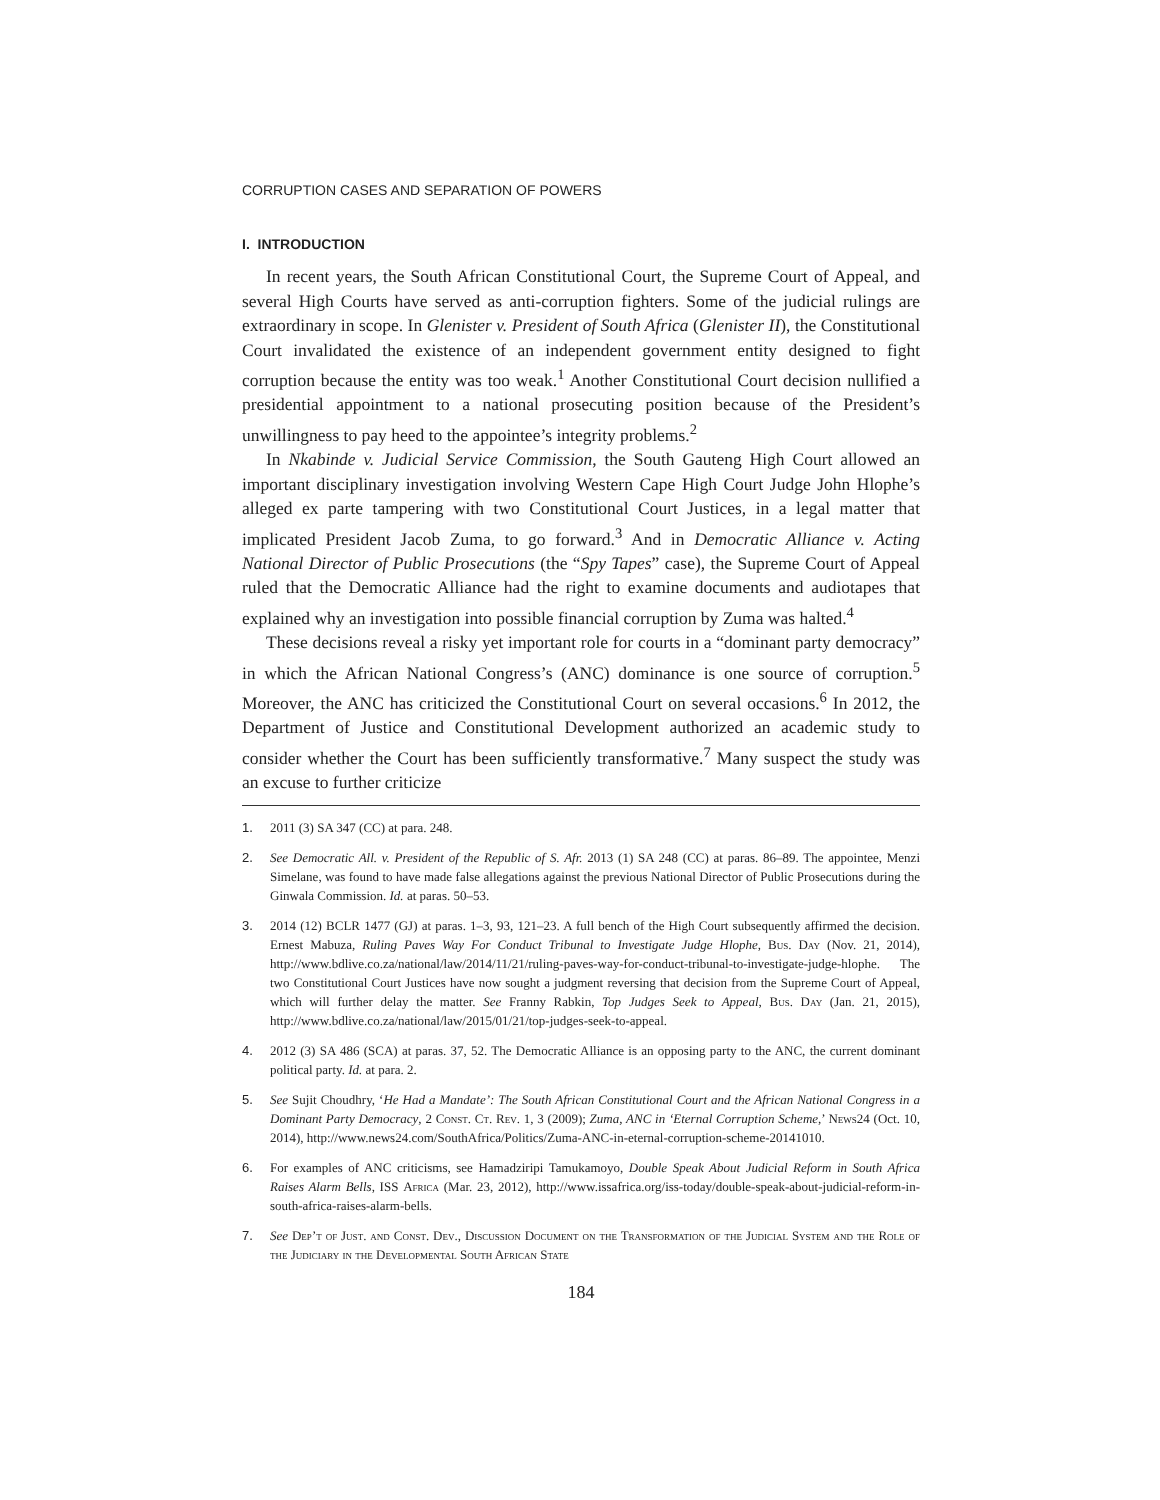CORRUPTION CASES AND SEPARATION OF POWERS
I. INTRODUCTION
In recent years, the South African Constitutional Court, the Supreme Court of Appeal, and several High Courts have served as anti-corruption fighters. Some of the judicial rulings are extraordinary in scope. In Glenister v. President of South Africa (Glenister II), the Constitutional Court invalidated the existence of an independent government entity designed to fight corruption because the entity was too weak.<sup>1</sup> Another Constitutional Court decision nullified a presidential appointment to a national prosecuting position because of the President’s unwillingness to pay heed to the appointee’s integrity problems.<sup>2</sup>
In Nkabinde v. Judicial Service Commission, the South Gauteng High Court allowed an important disciplinary investigation involving Western Cape High Court Judge John Hlophe’s alleged ex parte tampering with two Constitutional Court Justices, in a legal matter that implicated President Jacob Zuma, to go forward.<sup>3</sup> And in Democratic Alliance v. Acting National Director of Public Prosecutions (the “Spy Tapes” case), the Supreme Court of Appeal ruled that the Democratic Alliance had the right to examine documents and audiotapes that explained why an investigation into possible financial corruption by Zuma was halted.<sup>4</sup>
These decisions reveal a risky yet important role for courts in a “dominant party democracy” in which the African National Congress’s (ANC) dominance is one source of corruption.<sup>5</sup> Moreover, the ANC has criticized the Constitutional Court on several occasions.<sup>6</sup> In 2012, the Department of Justice and Constitutional Development authorized an academic study to consider whether the Court has been sufficiently transformative.<sup>7</sup> Many suspect the study was an excuse to further criticize
1. 2011 (3) SA 347 (CC) at para. 248.
2. See Democratic All. v. President of the Republic of S. Afr. 2013 (1) SA 248 (CC) at paras. 86–89. The appointee, Menzi Simelane, was found to have made false allegations against the previous National Director of Public Prosecutions during the Ginwala Commission. Id. at paras. 50–53.
3. 2014 (12) BCLR 1477 (GJ) at paras. 1–3, 93, 121–23. A full bench of the High Court subsequently affirmed the decision. Ernest Mabuza, Ruling Paves Way For Conduct Tribunal to Investigate Judge Hlophe, Bus. Day (Nov. 21, 2014), http://www.bdlive.co.za/national/law/2014/11/21/ruling-paves-way-for-conduct-tribunal-to-investigate-judge-hlophe. The two Constitutional Court Justices have now sought a judgment reversing that decision from the Supreme Court of Appeal, which will further delay the matter. See Franny Rabkin, Top Judges Seek to Appeal, Bus. Day (Jan. 21, 2015), http://www.bdlive.co.za/national/law/2015/01/21/top-judges-seek-to-appeal.
4. 2012 (3) SA 486 (SCA) at paras. 37, 52. The Democratic Alliance is an opposing party to the ANC, the current dominant political party. Id. at para. 2.
5. See Sujit Choudhry, ‘He Had a Mandate’: The South African Constitutional Court and the African National Congress in a Dominant Party Democracy, 2 Const. Ct. Rev. 1, 3 (2009); Zuma, ANC in ‘Eternal Corruption Scheme,’ News24 (Oct. 10, 2014), http://www.news24.com/SouthAfrica/Politics/Zuma-ANC-in-eternal-corruption-scheme-20141010.
6. For examples of ANC criticisms, see Hamadziripi Tamukamoyo, Double Speak About Judicial Reform in South Africa Raises Alarm Bells, ISS Africa (Mar. 23, 2012), http://www.issafrica.org/iss-today/double-speak-about-judicial-reform-in-south-africa-raises-alarm-bells.
7. See Dep’t of Just. and Const. Dev., Discussion Document on the Transformation of the Judicial System and the Role of the Judiciary in the Developmental South African State
184